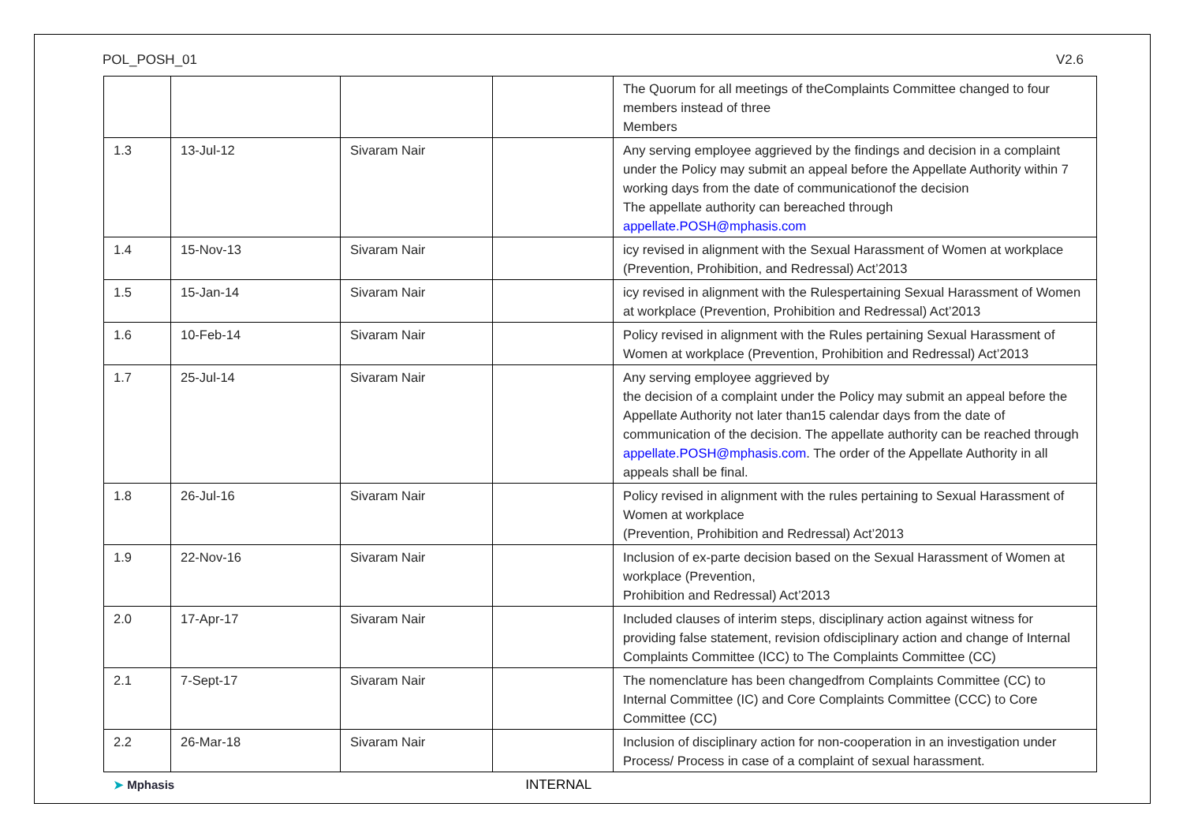POL_POSH_01 V2.6
| | | | | The Quorum for all meetings of theComplaints Committee changed to four members instead of three Members |
| 1.3 | 13-Jul-12 | Sivaram Nair | | Any serving employee aggrieved by the findings and decision in a complaint under the Policy may submit an appeal before the Appellate Authority within 7 working days from the date of communicationof the decision The appellate authority can bereached through appellate.POSH@mphasis.com |
| 1.4 | 15-Nov-13 | Sivaram Nair | | icy revised in alignment with the Sexual Harassment of Women at workplace (Prevention, Prohibition, and Redressal) Act’2013 |
| 1.5 | 15-Jan-14 | Sivaram Nair | | icy revised in alignment with the Rulespertaining Sexual Harassment of Women at workplace (Prevention, Prohibition and Redressal) Act’2013 |
| 1.6 | 10-Feb-14 | Sivaram Nair | | Policy revised in alignment with the Rules pertaining Sexual Harassment of Women at workplace (Prevention, Prohibition and Redressal) Act’2013 |
| 1.7 | 25-Jul-14 | Sivaram Nair | | Any serving employee aggrieved by the decision of a complaint under the Policy may submit an appeal before the Appellate Authority not later than15 calendar days from the date of communication of the decision. The appellate authority can be reached through appellate.POSH@mphasis.com . The order of the Appellate Authority in all appeals shall be final. |
| 1.8 | 26-Jul-16 | Sivaram Nair | | Policy revised in alignment with the rules pertaining to Sexual Harassment of Women at workplace (Prevention, Prohibition and Redressal) Act’2013 |
| 1.9 | 22-Nov-16 | Sivaram Nair | | Inclusion of ex-parte decision based on the Sexual Harassment of Women at workplace (Prevention, Prohibition and Redressal) Act’2013 |
| 2.0 | 17-Apr-17 | Sivaram Nair | | Included clauses of interim steps, disciplinary action against witness for providing false statement, revision ofdisciplinary action and change of Internal Complaints Committee (ICC) to The Complaints Committee (CC) |
| 2.1 | 7-Sept-17 | Sivaram Nair | | The nomenclature has been changedfrom Complaints Committee (CC) to Internal Committee (IC) and Core Complaints Committee (CCC) to Core Committee (CC) |
| 2.2 | 26-Mar-18 | Sivaram Nair | | Inclusion of disciplinary action for non-cooperation in an investigation under Process/ Process in case of a complaint of sexual harassment. |
➤ Mphasis INTERNAL